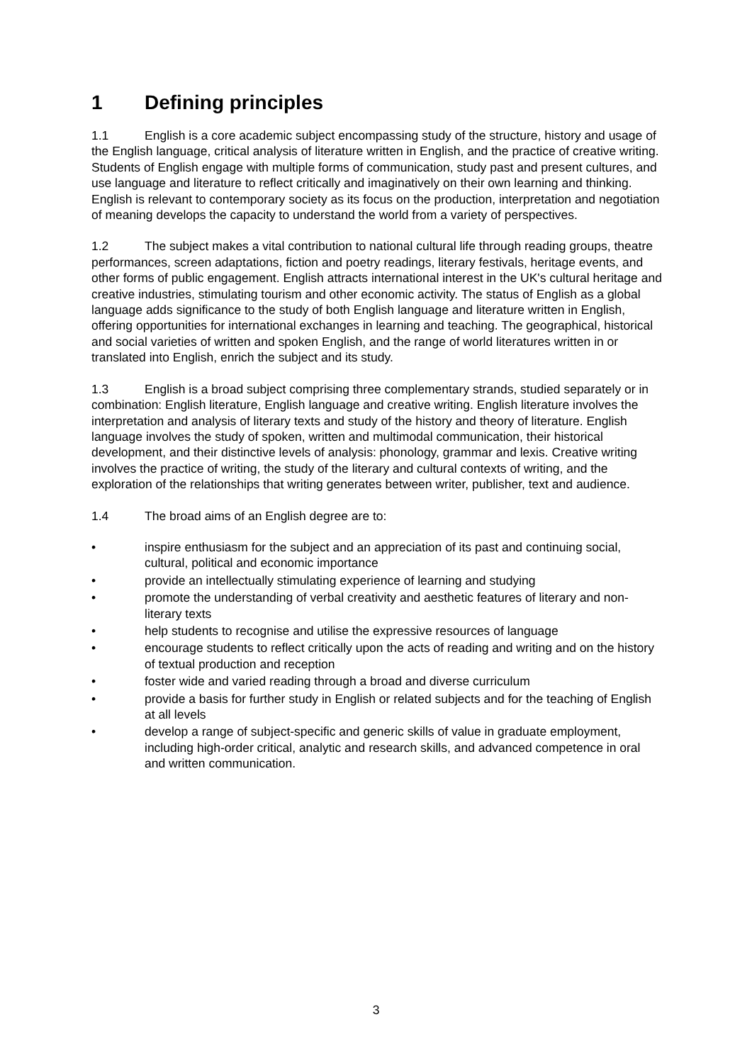1 Defining principles
1.1 English is a core academic subject encompassing study of the structure, history and usage of the English language, critical analysis of literature written in English, and the practice of creative writing. Students of English engage with multiple forms of communication, study past and present cultures, and use language and literature to reflect critically and imaginatively on their own learning and thinking. English is relevant to contemporary society as its focus on the production, interpretation and negotiation of meaning develops the capacity to understand the world from a variety of perspectives.
1.2 The subject makes a vital contribution to national cultural life through reading groups, theatre performances, screen adaptations, fiction and poetry readings, literary festivals, heritage events, and other forms of public engagement. English attracts international interest in the UK's cultural heritage and creative industries, stimulating tourism and other economic activity. The status of English as a global language adds significance to the study of both English language and literature written in English, offering opportunities for international exchanges in learning and teaching. The geographical, historical and social varieties of written and spoken English, and the range of world literatures written in or translated into English, enrich the subject and its study.
1.3 English is a broad subject comprising three complementary strands, studied separately or in combination: English literature, English language and creative writing. English literature involves the interpretation and analysis of literary texts and study of the history and theory of literature. English language involves the study of spoken, written and multimodal communication, their historical development, and their distinctive levels of analysis: phonology, grammar and lexis. Creative writing involves the practice of writing, the study of the literary and cultural contexts of writing, and the exploration of the relationships that writing generates between writer, publisher, text and audience.
1.4 The broad aims of an English degree are to:
• inspire enthusiasm for the subject and an appreciation of its past and continuing social, cultural, political and economic importance
• provide an intellectually stimulating experience of learning and studying
• promote the understanding of verbal creativity and aesthetic features of literary and non-literary texts
• help students to recognise and utilise the expressive resources of language
• encourage students to reflect critically upon the acts of reading and writing and on the history of textual production and reception
• foster wide and varied reading through a broad and diverse curriculum
• provide a basis for further study in English or related subjects and for the teaching of English at all levels
• develop a range of subject-specific and generic skills of value in graduate employment, including high-order critical, analytic and research skills, and advanced competence in oral and written communication.
3